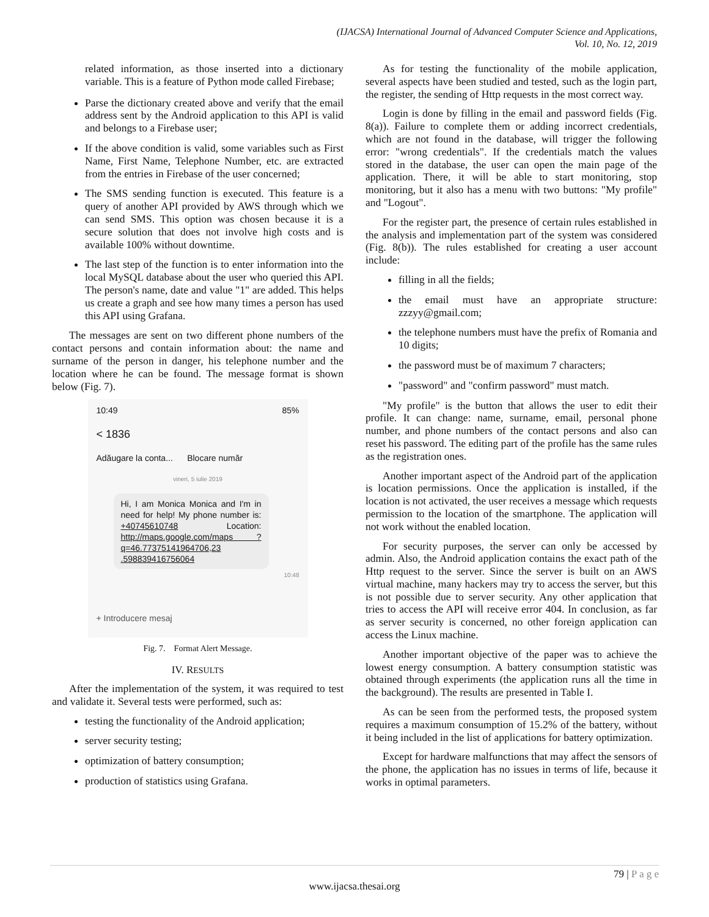(IJACSA) International Journal of Advanced Computer Science and Applications,
Vol. 10, No. 12, 2019
related information, as those inserted into a dictionary variable. This is a feature of Python mode called Firebase;
Parse the dictionary created above and verify that the email address sent by the Android application to this API is valid and belongs to a Firebase user;
If the above condition is valid, some variables such as First Name, First Name, Telephone Number, etc. are extracted from the entries in Firebase of the user concerned;
The SMS sending function is executed. This feature is a query of another API provided by AWS through which we can send SMS. This option was chosen because it is a secure solution that does not involve high costs and is available 100% without downtime.
The last step of the function is to enter information into the local MySQL database about the user who queried this API. The person's name, date and value "1" are added. This helps us create a graph and see how many times a person has used this API using Grafana.
The messages are sent on two different phone numbers of the contact persons and contain information about: the name and surname of the person in danger, his telephone number and the location where he can be found. The message format is shown below (Fig. 7).
10:49 85%
< 1836
Adăugare la conta... Blocare număr
vineri, 5 iulie 2019
Hi, I am Monica Monica and I'm in need for help! My phone number is: +40745610748 Location: http://maps.google.com/maps ?q=46.77375141964706,23 .598839416756064
10:48
+ Introducere mesaj
Fig. 7. Format Alert Message.
IV. RESULTS
After the implementation of the system, it was required to test and validate it. Several tests were performed, such as:
testing the functionality of the Android application;
server security testing;
optimization of battery consumption;
production of statistics using Grafana.
As for testing the functionality of the mobile application, several aspects have been studied and tested, such as the login part, the register, the sending of Http requests in the most correct way.
Login is done by filling in the email and password fields (Fig. 8(a)). Failure to complete them or adding incorrect credentials, which are not found in the database, will trigger the following error: "wrong credentials". If the credentials match the values stored in the database, the user can open the main page of the application. There, it will be able to start monitoring, stop monitoring, but it also has a menu with two buttons: "My profile" and "Logout".
For the register part, the presence of certain rules established in the analysis and implementation part of the system was considered (Fig. 8(b)). The rules established for creating a user account include:
filling in all the fields;
the email must have an appropriate structure: zzzyy@gmail.com;
the telephone numbers must have the prefix of Romania and 10 digits;
the password must be of maximum 7 characters;
"password" and "confirm password" must match.
"My profile" is the button that allows the user to edit their profile. It can change: name, surname, email, personal phone number, and phone numbers of the contact persons and also can reset his password. The editing part of the profile has the same rules as the registration ones.
Another important aspect of the Android part of the application is location permissions. Once the application is installed, if the location is not activated, the user receives a message which requests permission to the location of the smartphone. The application will not work without the enabled location.
For security purposes, the server can only be accessed by admin. Also, the Android application contains the exact path of the Http request to the server. Since the server is built on an AWS virtual machine, many hackers may try to access the server, but this is not possible due to server security. Any other application that tries to access the API will receive error 404. In conclusion, as far as server security is concerned, no other foreign application can access the Linux machine.
Another important objective of the paper was to achieve the lowest energy consumption. A battery consumption statistic was obtained through experiments (the application runs all the time in the background). The results are presented in Table I.
As can be seen from the performed tests, the proposed system requires a maximum consumption of 15.2% of the battery, without it being included in the list of applications for battery optimization.
Except for hardware malfunctions that may affect the sensors of the phone, the application has no issues in terms of life, because it works in optimal parameters.
79 | P a g e
www.ijacsa.thesai.org